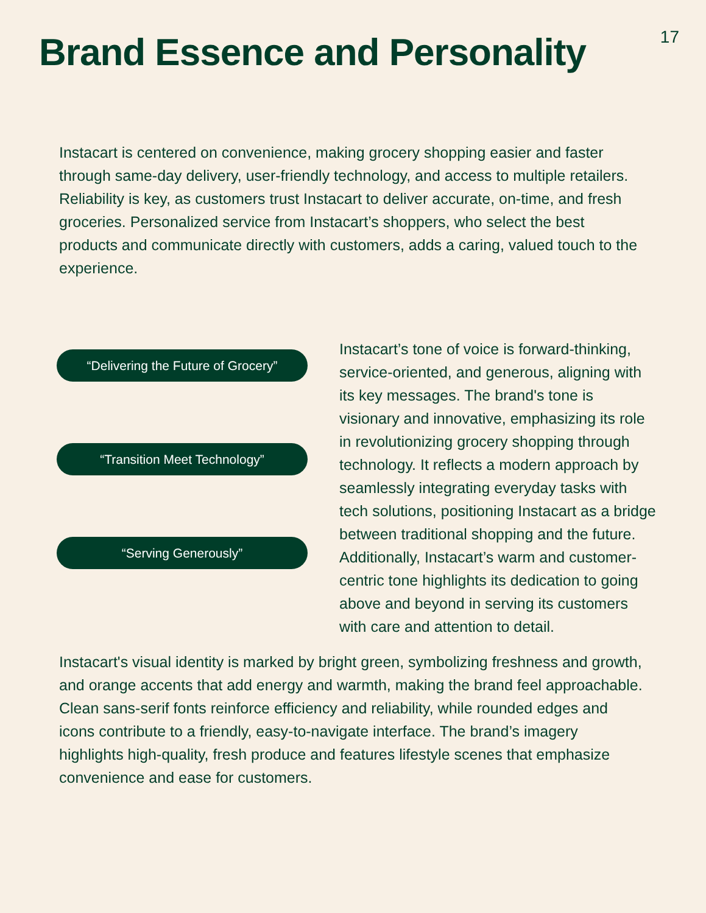Brand Essence and Personality
17
Instacart is centered on convenience, making grocery shopping easier and faster through same-day delivery, user-friendly technology, and access to multiple retailers. Reliability is key, as customers trust Instacart to deliver accurate, on-time, and fresh groceries. Personalized service from Instacart’s shoppers, who select the best products and communicate directly with customers, adds a caring, valued touch to the experience.
“Delivering the Future of Grocery”
“Transition Meet Technology”
“Serving Generously”
Instacart’s tone of voice is forward-thinking, service-oriented, and generous, aligning with its key messages. The brand's tone is visionary and innovative, emphasizing its role in revolutionizing grocery shopping through technology. It reflects a modern approach by seamlessly integrating everyday tasks with tech solutions, positioning Instacart as a bridge between traditional shopping and the future. Additionally, Instacart’s warm and customer-centric tone highlights its dedication to going above and beyond in serving its customers with care and attention to detail.
Instacart's visual identity is marked by bright green, symbolizing freshness and growth, and orange accents that add energy and warmth, making the brand feel approachable. Clean sans-serif fonts reinforce efficiency and reliability, while rounded edges and icons contribute to a friendly, easy-to-navigate interface. The brand’s imagery highlights high-quality, fresh produce and features lifestyle scenes that emphasize convenience and ease for customers.